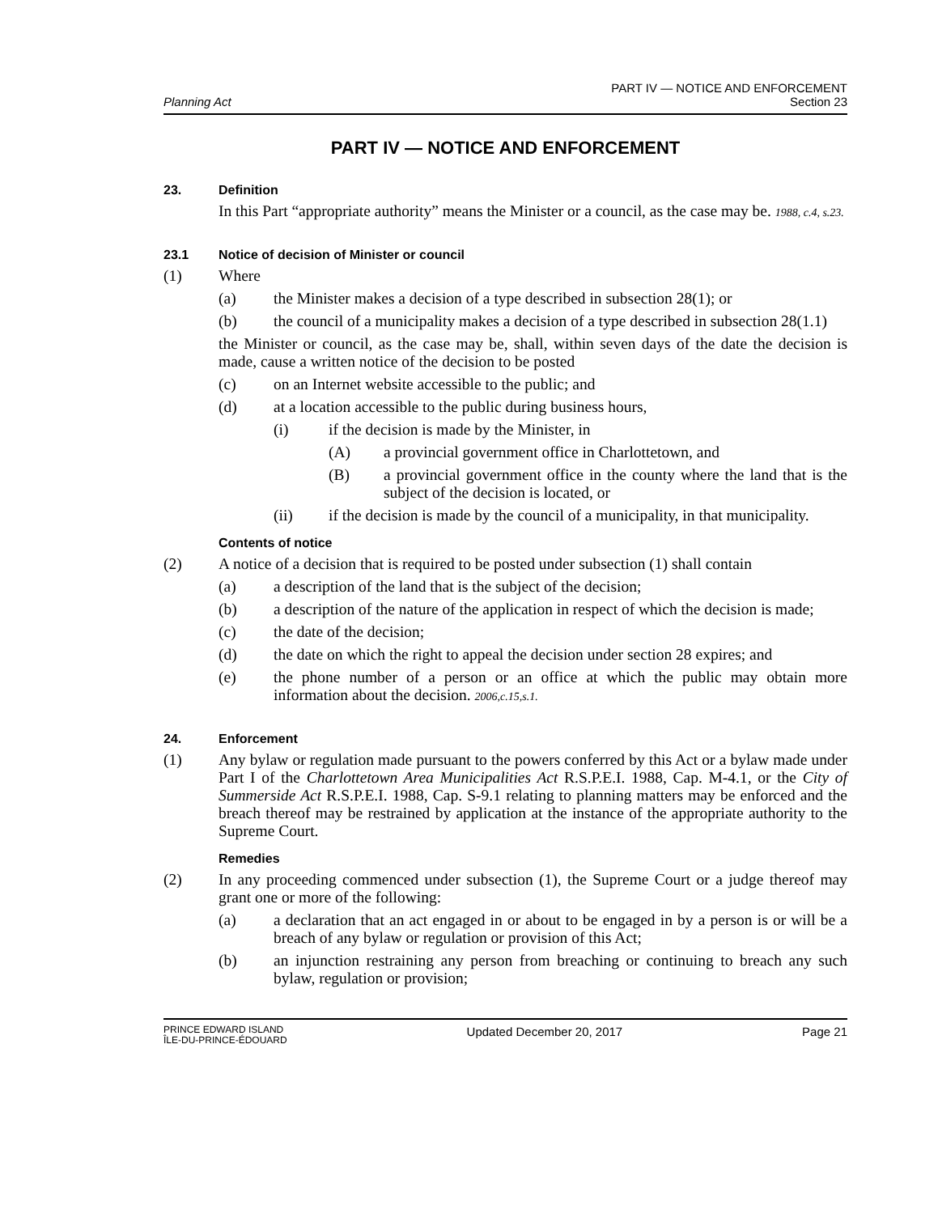Planning Act
PART IV — NOTICE AND ENFORCEMENT
Section 23
PART IV — NOTICE AND ENFORCEMENT
23. Definition
In this Part “appropriate authority” means the Minister or a council, as the case may be. 1988, c.4, s.23.
23.1 Notice of decision of Minister or council
(1) Where
(a) the Minister makes a decision of a type described in subsection 28(1); or
(b) the council of a municipality makes a decision of a type described in subsection 28(1.1)
the Minister or council, as the case may be, shall, within seven days of the date the decision is made, cause a written notice of the decision to be posted
(c) on an Internet website accessible to the public; and
(d) at a location accessible to the public during business hours,
(i) if the decision is made by the Minister, in
(A) a provincial government office in Charlottetown, and
(B) a provincial government office in the county where the land that is the subject of the decision is located, or
(ii) if the decision is made by the council of a municipality, in that municipality.
Contents of notice
(2) A notice of a decision that is required to be posted under subsection (1) shall contain
(a) a description of the land that is the subject of the decision;
(b) a description of the nature of the application in respect of which the decision is made;
(c) the date of the decision;
(d) the date on which the right to appeal the decision under section 28 expires; and
(e) the phone number of a person or an office at which the public may obtain more information about the decision. 2006,c.15,s.1.
24. Enforcement
(1) Any bylaw or regulation made pursuant to the powers conferred by this Act or a bylaw made under Part I of the Charlottetown Area Municipalities Act R.S.P.E.I. 1988, Cap. M-4.1, or the City of Summerside Act R.S.P.E.I. 1988, Cap. S-9.1 relating to planning matters may be enforced and the breach thereof may be restrained by application at the instance of the appropriate authority to the Supreme Court.
Remedies
(2) In any proceeding commenced under subsection (1), the Supreme Court or a judge thereof may grant one or more of the following:
(a) a declaration that an act engaged in or about to be engaged in by a person is or will be a breach of any bylaw or regulation or provision of this Act;
(b) an injunction restraining any person from breaching or continuing to breach any such bylaw, regulation or provision;
PRINCE EDWARD ISLAND
ÎLE-DU-PRINCE-ÉDOUARD
Updated December 20, 2017 Page 21